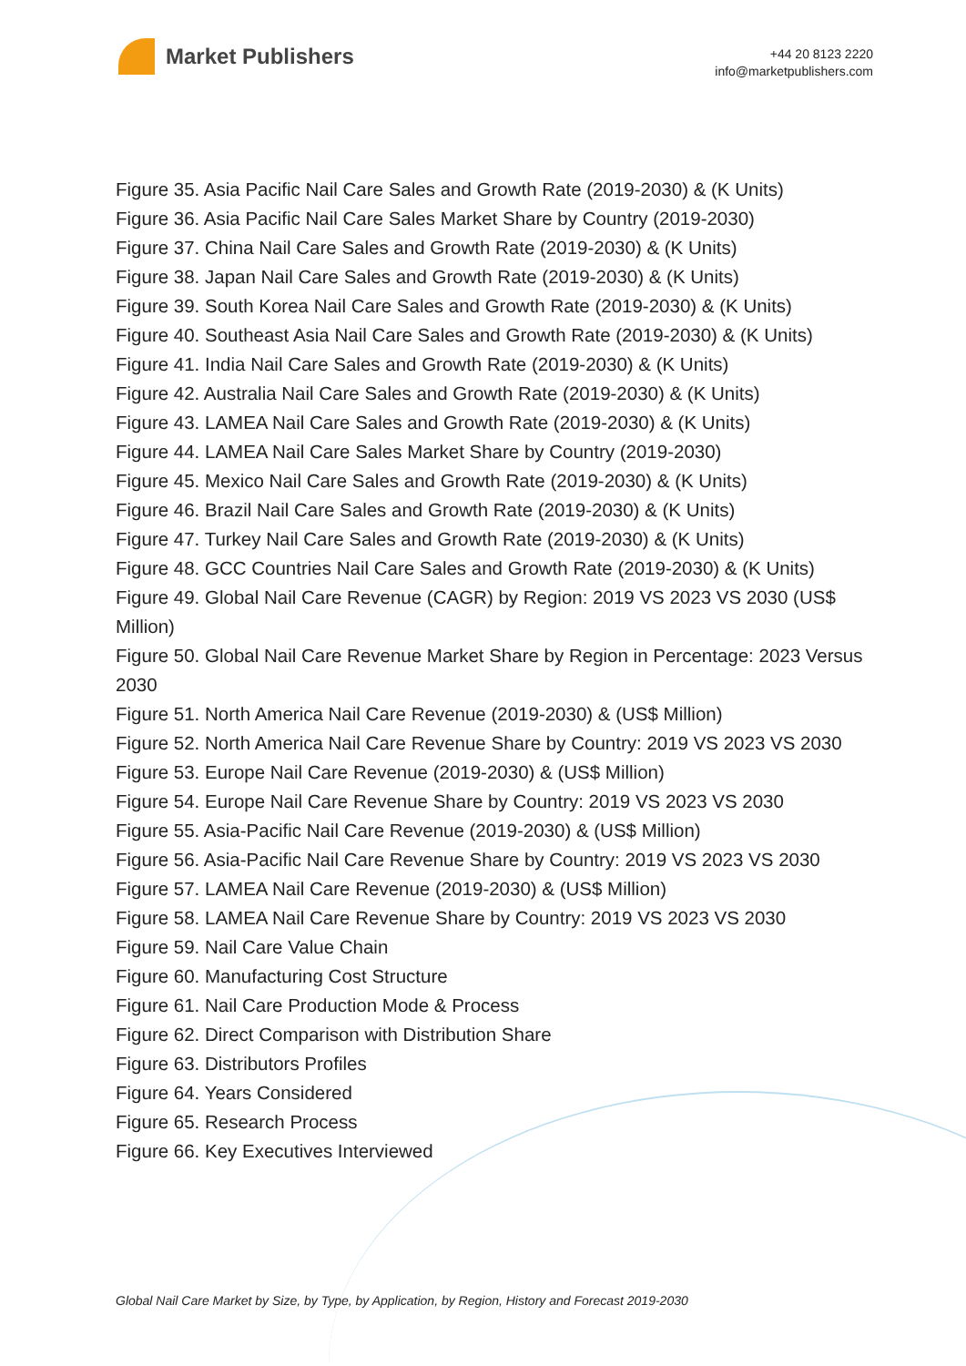Market Publishers
+44 20 8123 2220
info@marketpublishers.com
Figure 35. Asia Pacific Nail Care Sales and Growth Rate (2019-2030) & (K Units)
Figure 36. Asia Pacific Nail Care Sales Market Share by Country (2019-2030)
Figure 37. China Nail Care Sales and Growth Rate (2019-2030) & (K Units)
Figure 38. Japan Nail Care Sales and Growth Rate (2019-2030) & (K Units)
Figure 39. South Korea Nail Care Sales and Growth Rate (2019-2030) & (K Units)
Figure 40. Southeast Asia Nail Care Sales and Growth Rate (2019-2030) & (K Units)
Figure 41. India Nail Care Sales and Growth Rate (2019-2030) & (K Units)
Figure 42. Australia Nail Care Sales and Growth Rate (2019-2030) & (K Units)
Figure 43. LAMEA Nail Care Sales and Growth Rate (2019-2030) & (K Units)
Figure 44. LAMEA Nail Care Sales Market Share by Country (2019-2030)
Figure 45. Mexico Nail Care Sales and Growth Rate (2019-2030) & (K Units)
Figure 46. Brazil Nail Care Sales and Growth Rate (2019-2030) & (K Units)
Figure 47. Turkey Nail Care Sales and Growth Rate (2019-2030) & (K Units)
Figure 48. GCC Countries Nail Care Sales and Growth Rate (2019-2030) & (K Units)
Figure 49. Global Nail Care Revenue (CAGR) by Region: 2019 VS 2023 VS 2030 (US$ Million)
Figure 50. Global Nail Care Revenue Market Share by Region in Percentage: 2023 Versus 2030
Figure 51. North America Nail Care Revenue (2019-2030) & (US$ Million)
Figure 52. North America Nail Care Revenue Share by Country: 2019 VS 2023 VS 2030
Figure 53. Europe Nail Care Revenue (2019-2030) & (US$ Million)
Figure 54. Europe Nail Care Revenue Share by Country: 2019 VS 2023 VS 2030
Figure 55. Asia-Pacific Nail Care Revenue (2019-2030) & (US$ Million)
Figure 56. Asia-Pacific Nail Care Revenue Share by Country: 2019 VS 2023 VS 2030
Figure 57. LAMEA Nail Care Revenue (2019-2030) & (US$ Million)
Figure 58. LAMEA Nail Care Revenue Share by Country: 2019 VS 2023 VS 2030
Figure 59. Nail Care Value Chain
Figure 60. Manufacturing Cost Structure
Figure 61. Nail Care Production Mode & Process
Figure 62. Direct Comparison with Distribution Share
Figure 63. Distributors Profiles
Figure 64. Years Considered
Figure 65. Research Process
Figure 66. Key Executives Interviewed
Global Nail Care Market by Size, by Type, by Application, by Region, History and Forecast 2019-2030